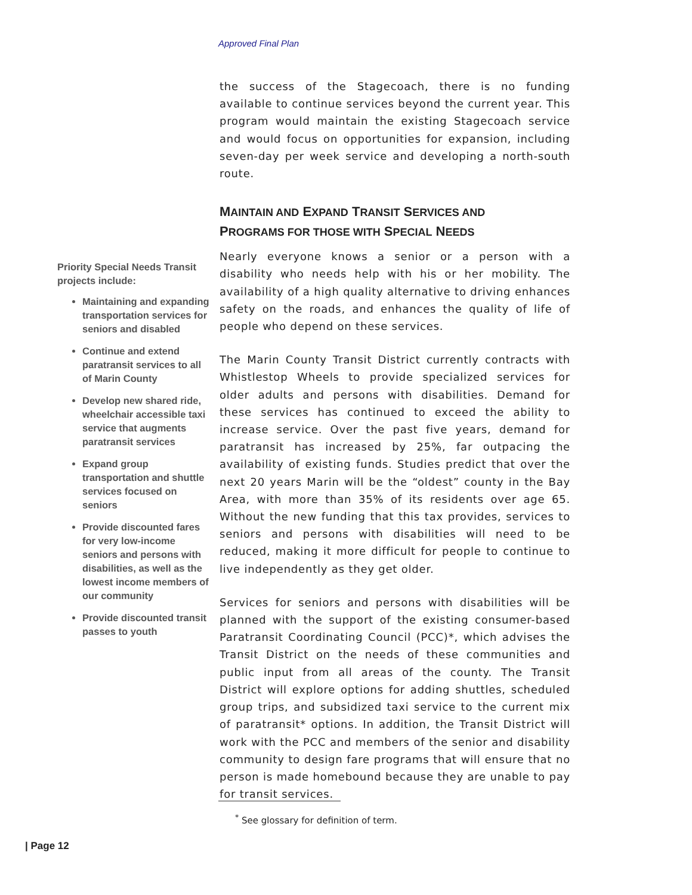Approved Final Plan
the success of the Stagecoach, there is no funding available to continue services beyond the current year. This program would maintain the existing Stagecoach service and would focus on opportunities for expansion, including seven-day per week service and developing a north-south route.
MAINTAIN AND EXPAND TRANSIT SERVICES AND
PROGRAMS FOR THOSE WITH SPECIAL NEEDS
Nearly everyone knows a senior or a person with a disability who needs help with his or her mobility. The availability of a high quality alternative to driving enhances safety on the roads, and enhances the quality of life of people who depend on these services.
The Marin County Transit District currently contracts with Whistlestop Wheels to provide specialized services for older adults and persons with disabilities. Demand for these services has continued to exceed the ability to increase service. Over the past five years, demand for paratransit has increased by 25%, far outpacing the availability of existing funds. Studies predict that over the next 20 years Marin will be the “oldest” county in the Bay Area, with more than 35% of its residents over age 65. Without the new funding that this tax provides, services to seniors and persons with disabilities will need to be reduced, making it more difficult for people to continue to live independently as they get older.
Services for seniors and persons with disabilities will be planned with the support of the existing consumer-based Paratransit Coordinating Council (PCC)*, which advises the Transit District on the needs of these communities and public input from all areas of the county. The Transit District will explore options for adding shuttles, scheduled group trips, and subsidized taxi service to the current mix of paratransit* options. In addition, the Transit District will work with the PCC and members of the senior and disability community to design fare programs that will ensure that no person is made homebound because they are unable to pay for transit services.
Priority Special Needs Transit projects include:
Maintaining and expanding transportation services for seniors and disabled
Continue and extend paratransit services to all of Marin County
Develop new shared ride, wheelchair accessible taxi service that augments paratransit services
Expand group transportation and shuttle services focused on seniors
Provide discounted fares for very low-income seniors and persons with disabilities, as well as the lowest income members of our community
Provide discounted transit passes to youth
<sup>*</sup> See glossary for definition of term.
| Page 12